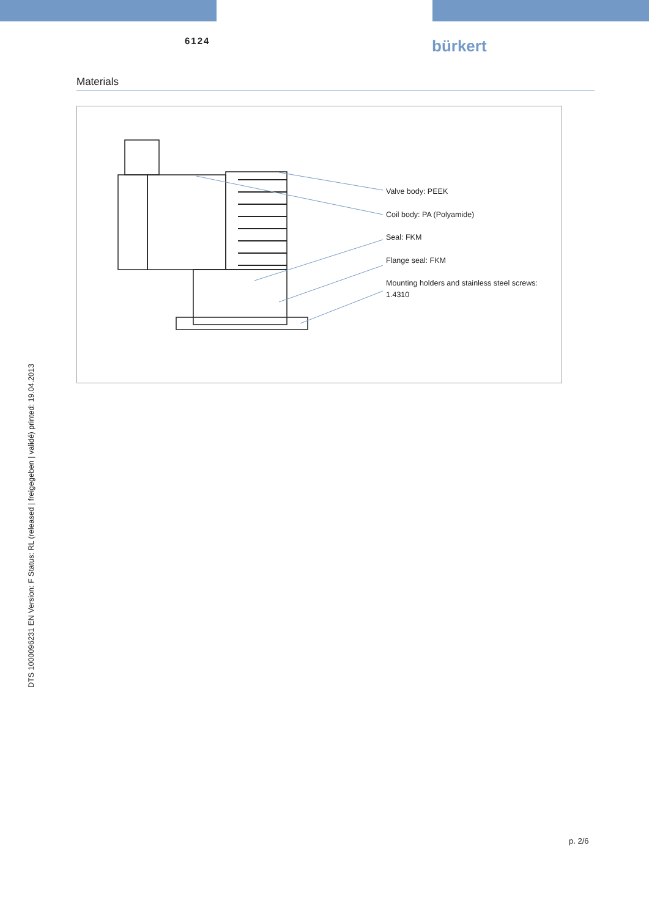6124 bürkert
Materials
Valve body: PEEK
Coil body: PA (Polyamide)
Seal: FKM
Flange seal: FKM
Mounting holders and stainless steel screws:
1.4310
DTS 1000096231 EN Version: F Status: RL (released | freigegeben | validé) printed: 19.04.2013
p. 2/6